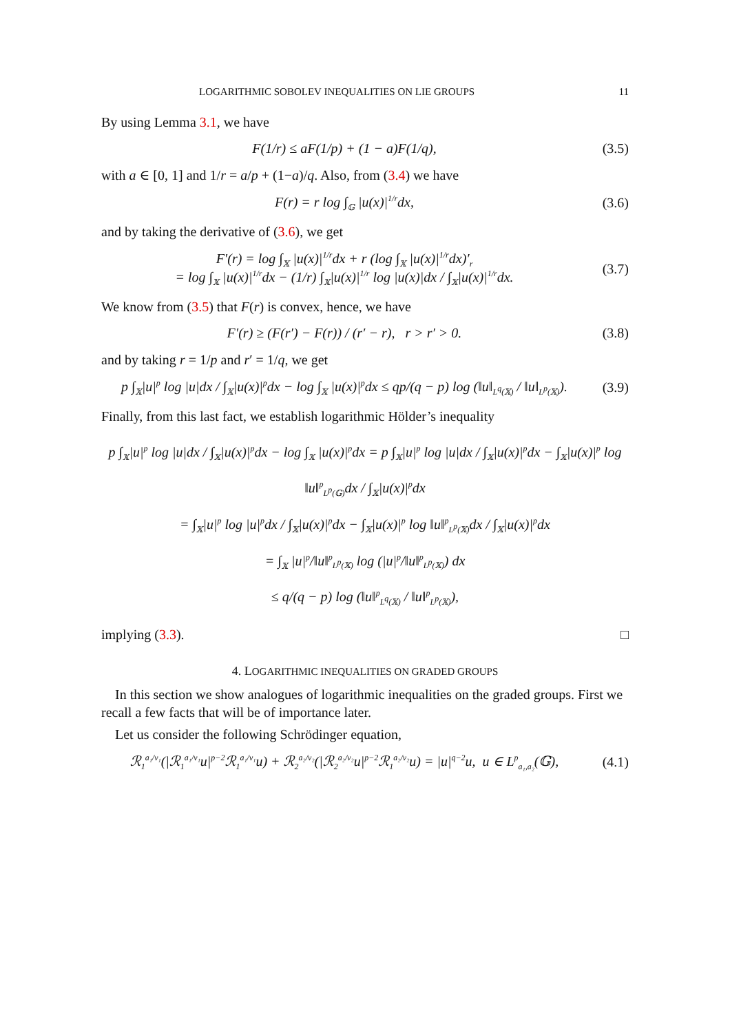LOGARITHMIC SOBOLEV INEQUALITIES ON LIE GROUPS 11
By using Lemma 3.1, we have
F(1/r) ≤ aF(1/p) + (1 − a)F(1/q),
(3.5)
with a ∈ [0, 1] and 1/r = a/p + (1−a)/q. Also, from (3.4) we have
F(r) = r log ∫<sub>𝔾</sub> |u(x)|<sup>1/r</sup>dx, (3.6)
and by taking the derivative of (3.6), we get
F′(r) = log ∫<sub>𝕏</sub> |u(x)|<sup>1/r</sup>dx + r (log ∫<sub>𝕏</sub> |u(x)|<sup>1/r</sup>dx)′<sub>r</sub>
= log ∫<sub>𝕏</sub> |u(x)|<sup>1/r</sup>dx − (1/r) ∫<sub>𝕏</sub>|u(x)|<sup>1/r</sup> log |u(x)|dx / ∫<sub>𝕏</sub>|u(x)|<sup>1/r</sup>dx.
(3.7)
We know from (3.5) that F(r) is convex, hence, we have
F′(r) ≥ (F(r′) − F(r)) / (r′ − r), r > r′ > 0.
(3.8)
and by taking r = 1/p and r′ = 1/q, we get
p ∫<sub>𝕏</sub>|u|<sup>p</sup> log |u|dx / ∫<sub>𝕏</sub>|u(x)|<sup>p</sup>dx − log ∫<sub>𝕏</sub> |u(x)|<sup>p</sup>dx ≤ qp/(q − p) log (‖u‖<sub>L<sup>q</sup>(𝕏)</sub> / ‖u‖<sub>L<sup>p</sup>(𝕏)</sub>).
(3.9)
Finally, from this last fact, we establish logarithmic Hölder’s inequality
p ∫<sub>𝕏</sub>|u|<sup>p</sup> log |u|dx / ∫<sub>𝕏</sub>|u(x)|<sup>p</sup>dx − log ∫<sub>𝕏</sub> |u(x)|<sup>p</sup>dx = p ∫<sub>𝕏</sub>|u|<sup>p</sup> log |u|dx / ∫<sub>𝕏</sub>|u(x)|<sup>p</sup>dx − ∫<sub>𝕏</sub>|u(x)|<sup>p</sup> log ‖u‖<sup>p</sup><sub>L<sup>p</sup>(𝔾)</sub>dx / ∫<sub>𝕏</sub>|u(x)|<sup>p</sup>dx
= ∫<sub>𝕏</sub>|u|<sup>p</sup> log |u|<sup>p</sup>dx / ∫<sub>𝕏</sub>|u(x)|<sup>p</sup>dx − ∫<sub>𝕏</sub>|u(x)|<sup>p</sup> log ‖u‖<sup>p</sup><sub>L<sup>p</sup>(𝕏)</sub>dx / ∫<sub>𝕏</sub>|u(x)|<sup>p</sup>dx
= ∫<sub>𝕏</sub> |u|<sup>p</sup>/‖u‖<sup>p</sup><sub>L<sup>p</sup>(𝕏)</sub> log (|u|<sup>p</sup>/‖u‖<sup>p</sup><sub>L<sup>p</sup>(𝕏)</sub>) dx
≤ q/(q − p) log (‖u‖<sup>p</sup><sub>L<sup>q</sup>(𝕏)</sub> / ‖u‖<sup>p</sup><sub>L<sup>p</sup>(𝕏)</sub>),
implying (3.3). □
4. LOGARITHMIC INEQUALITIES ON GRADED GROUPS
In this section we show analogues of logarithmic inequalities on the graded groups. First we recall a few facts that will be of importance later.
Let us consider the following Schrödinger equation,
ℛ<sub>1</sub><sup>a₁/ν₁</sup>(|ℛ<sub>1</sub><sup>a₁/ν₁</sup>u|<sup>p−2</sup>ℛ<sub>1</sub><sup>a₁/ν₁</sup>u) + ℛ<sub>2</sub><sup>a₂/ν₂</sup>(|ℛ<sub>2</sub><sup>a₂/ν₂</sup>u|<sup>p−2</sup>ℛ<sub>1</sub><sup>a₂/ν₂</sup>u) = |u|<sup>q−2</sup>u, u ∈ L<sup>p</sup><sub>a₁,a₂</sub>(𝔾),
(4.1)